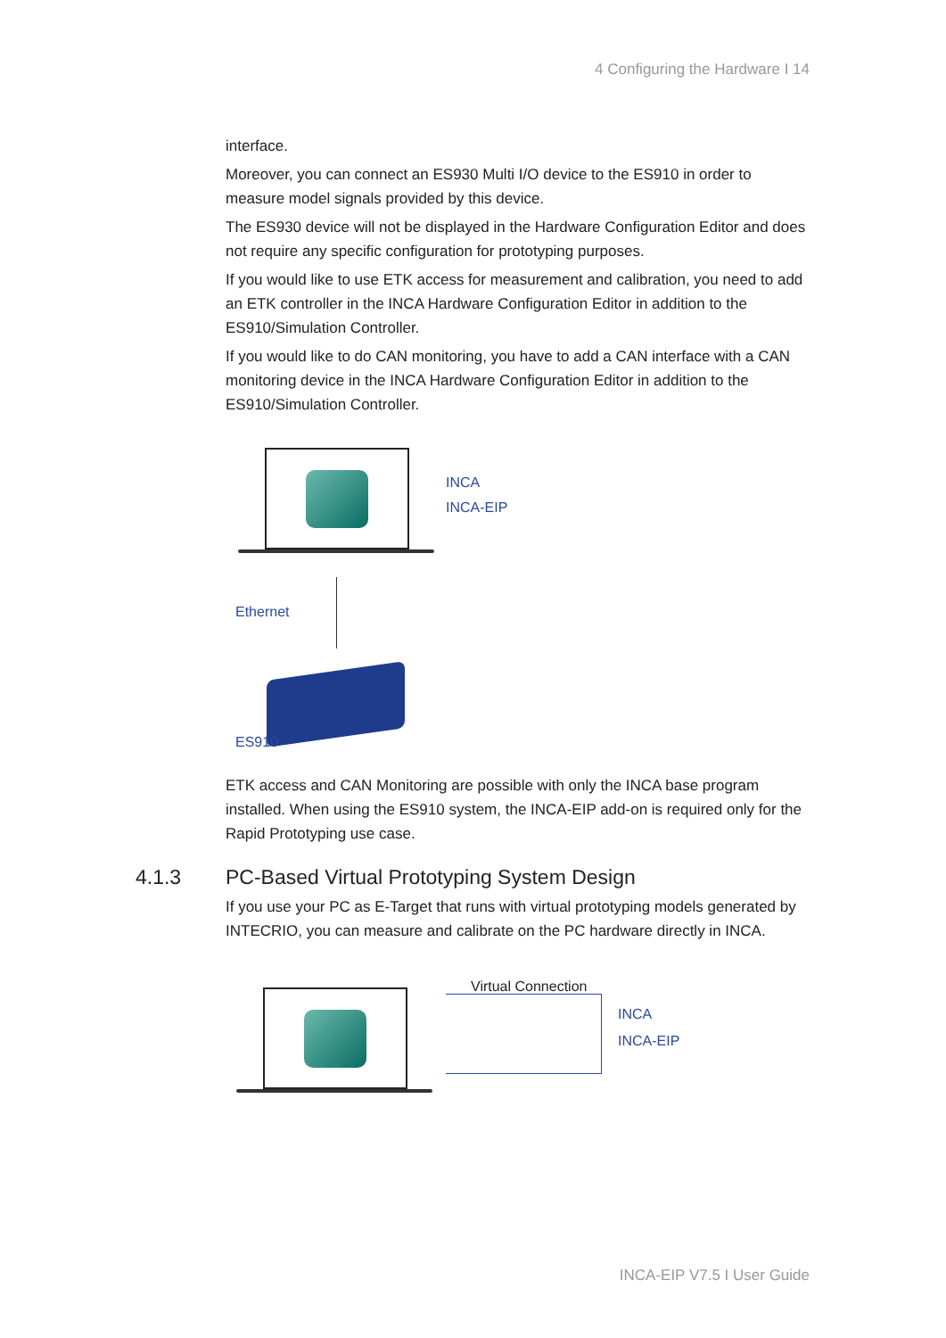4 Configuring the Hardware I 14
interface.
Moreover, you can connect an ES930 Multi I/O device to the ES910 in order to measure model signals provided by this device.
The ES930 device will not be displayed in the Hardware Configuration Editor and does not require any specific configuration for prototyping purposes.
If you would like to use ETK access for measurement and calibration, you need to add an ETK controller in the INCA Hardware Configuration Editor in addition to the ES910/Simulation Controller.
If you would like to do CAN monitoring, you have to add a CAN interface with a CAN monitoring device in the INCA Hardware Configuration Editor in addition to the ES910/Simulation Controller.
INCA
INCA-EIP
Ethernet
ES910
ETK access and CAN Monitoring are possible with only the INCA base program installed. When using the ES910 system, the INCA-EIP add-on is required only for the Rapid Prototyping use case.
4.1.3 PC-Based Virtual Prototyping System Design
If you use your PC as E-Target that runs with virtual prototyping models generated by INTECRIO, you can measure and calibrate on the PC hardware directly in INCA.
Virtual Connection
INCA
INCA-EIP
INCA-EIP V7.5 I User Guide